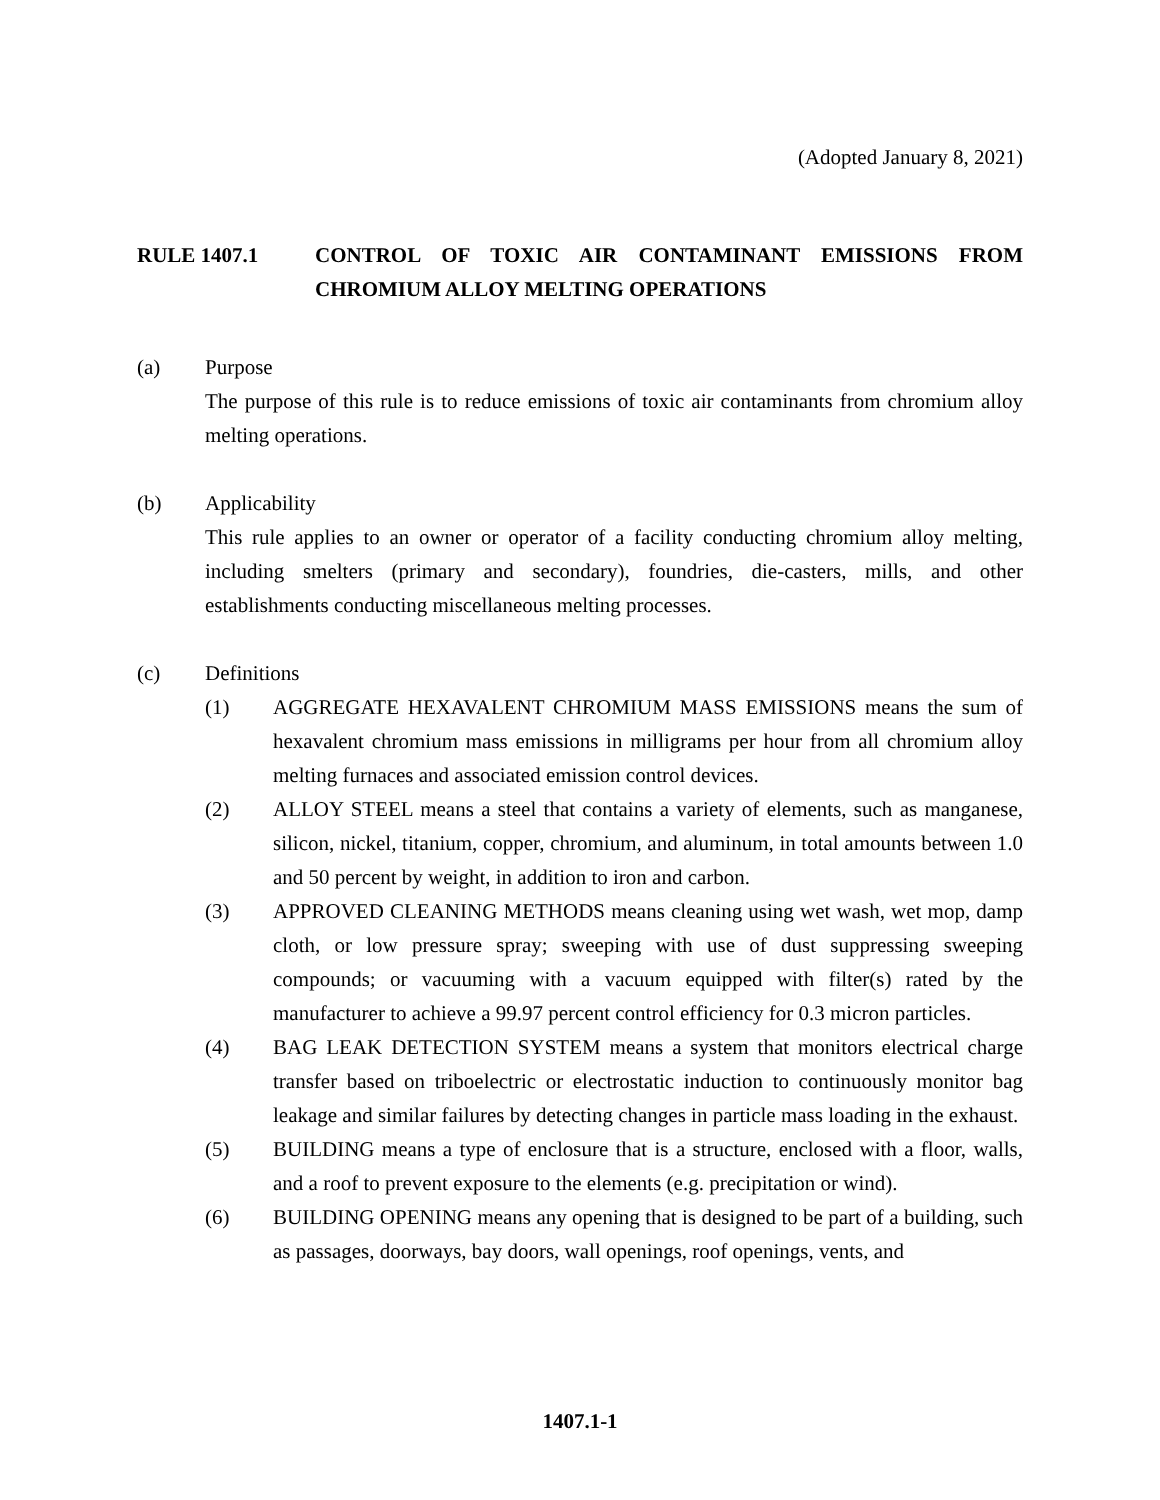(Adopted January 8, 2021)
RULE 1407.1 CONTROL OF TOXIC AIR CONTAMINANT EMISSIONS FROM CHROMIUM ALLOY MELTING OPERATIONS
(a) Purpose
The purpose of this rule is to reduce emissions of toxic air contaminants from chromium alloy melting operations.
(b) Applicability
This rule applies to an owner or operator of a facility conducting chromium alloy melting, including smelters (primary and secondary), foundries, die-casters, mills, and other establishments conducting miscellaneous melting processes.
(c) Definitions
(1) AGGREGATE HEXAVALENT CHROMIUM MASS EMISSIONS means the sum of hexavalent chromium mass emissions in milligrams per hour from all chromium alloy melting furnaces and associated emission control devices.
(2) ALLOY STEEL means a steel that contains a variety of elements, such as manganese, silicon, nickel, titanium, copper, chromium, and aluminum, in total amounts between 1.0 and 50 percent by weight, in addition to iron and carbon.
(3) APPROVED CLEANING METHODS means cleaning using wet wash, wet mop, damp cloth, or low pressure spray; sweeping with use of dust suppressing sweeping compounds; or vacuuming with a vacuum equipped with filter(s) rated by the manufacturer to achieve a 99.97 percent control efficiency for 0.3 micron particles.
(4) BAG LEAK DETECTION SYSTEM means a system that monitors electrical charge transfer based on triboelectric or electrostatic induction to continuously monitor bag leakage and similar failures by detecting changes in particle mass loading in the exhaust.
(5) BUILDING means a type of enclosure that is a structure, enclosed with a floor, walls, and a roof to prevent exposure to the elements (e.g. precipitation or wind).
(6) BUILDING OPENING means any opening that is designed to be part of a building, such as passages, doorways, bay doors, wall openings, roof openings, vents, and
1407.1-1